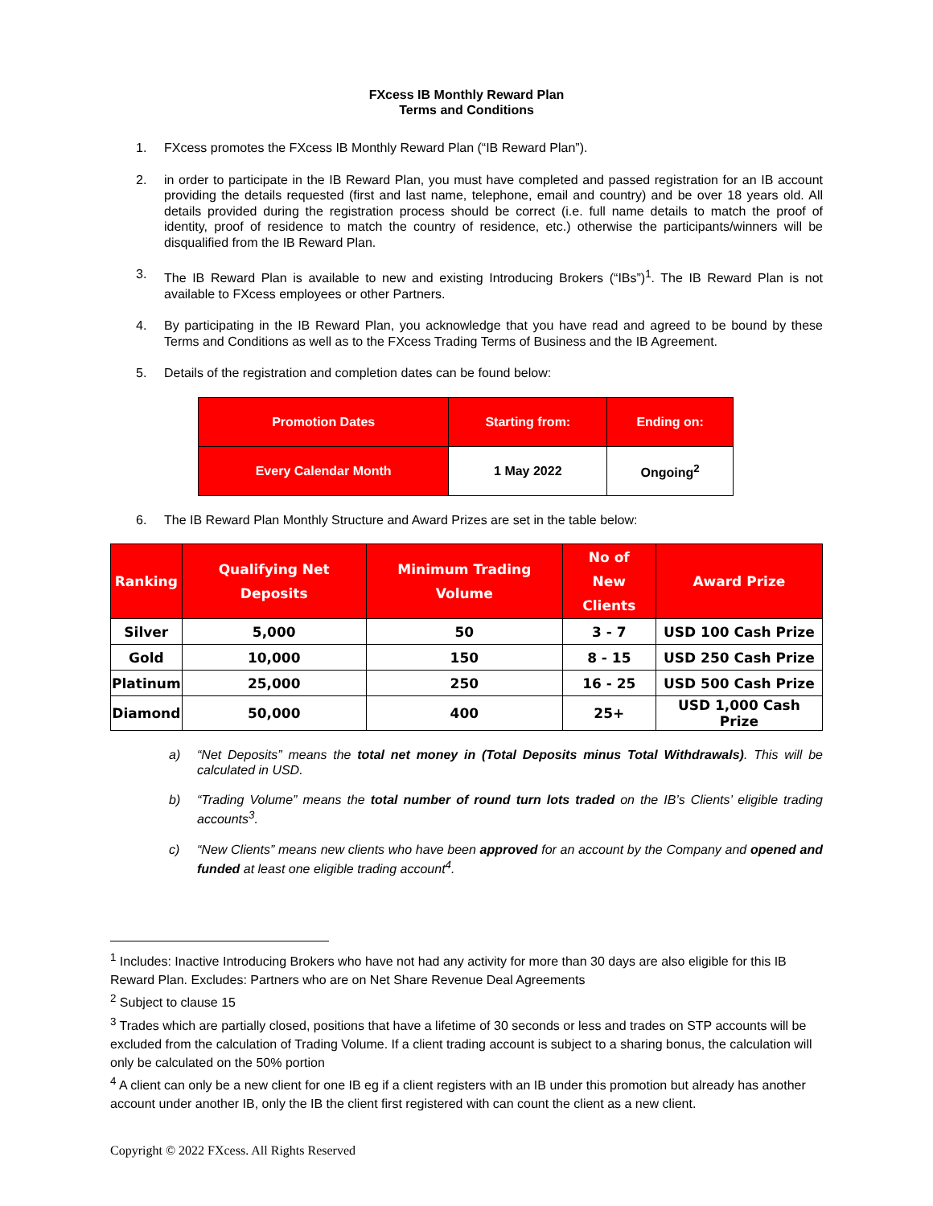FXcess IB Monthly Reward Plan
Terms and Conditions
1. FXcess promotes the FXcess IB Monthly Reward Plan (“IB Reward Plan”).
2. in order to participate in the IB Reward Plan, you must have completed and passed registration for an IB account providing the details requested (first and last name, telephone, email and country) and be over 18 years old. All details provided during the registration process should be correct (i.e. full name details to match the proof of identity, proof of residence to match the country of residence, etc.) otherwise the participants/winners will be disqualified from the IB Reward Plan.
3. The IB Reward Plan is available to new and existing Introducing Brokers (“IBs”)<sup>1</sup>. The IB Reward Plan is not available to FXcess employees or other Partners.
4. By participating in the IB Reward Plan, you acknowledge that you have read and agreed to be bound by these Terms and Conditions as well as to the FXcess Trading Terms of Business and the IB Agreement.
5. Details of the registration and completion dates can be found below:
| Promotion Dates | Starting from: | Ending on: |
| --- | --- | --- |
| Every Calendar Month | 1 May 2022 | Ongoing<sup>2</sup> |
6. The IB Reward Plan Monthly Structure and Award Prizes are set in the table below:
| Ranking | Qualifying Net Deposits | Minimum Trading Volume | No of New Clients | Award Prize |
| --- | --- | --- | --- | --- |
| Silver | 5,000 | 50 | 3 - 7 | USD 100 Cash Prize |
| Gold | 10,000 | 150 | 8 - 15 | USD 250 Cash Prize |
| Platinum | 25,000 | 250 | 16 - 25 | USD 500 Cash Prize |
| Diamond | 50,000 | 400 | 25+ | USD 1,000 Cash Prize |
a) “Net Deposits” means the total net money in (Total Deposits minus Total Withdrawals). This will be calculated in USD.
b) “Trading Volume” means the total number of round turn lots traded on the IB’s Clients’ eligible trading accounts<sup>3</sup>.
c) “New Clients” means new clients who have been approved for an account by the Company and opened and funded at least one eligible trading account<sup>4</sup>.
<sup>1</sup> Includes: Inactive Introducing Brokers who have not had any activity for more than 30 days are also eligible for this IB Reward Plan. Excludes: Partners who are on Net Share Revenue Deal Agreements
<sup>2</sup> Subject to clause 15
<sup>3</sup> Trades which are partially closed, positions that have a lifetime of 30 seconds or less and trades on STP accounts will be excluded from the calculation of Trading Volume. If a client trading account is subject to a sharing bonus, the calculation will only be calculated on the 50% portion
<sup>4</sup> A client can only be a new client for one IB eg if a client registers with an IB under this promotion but already has another account under another IB, only the IB the client first registered with can count the client as a new client.
Copyright © 2022 FXcess. All Rights Reserved